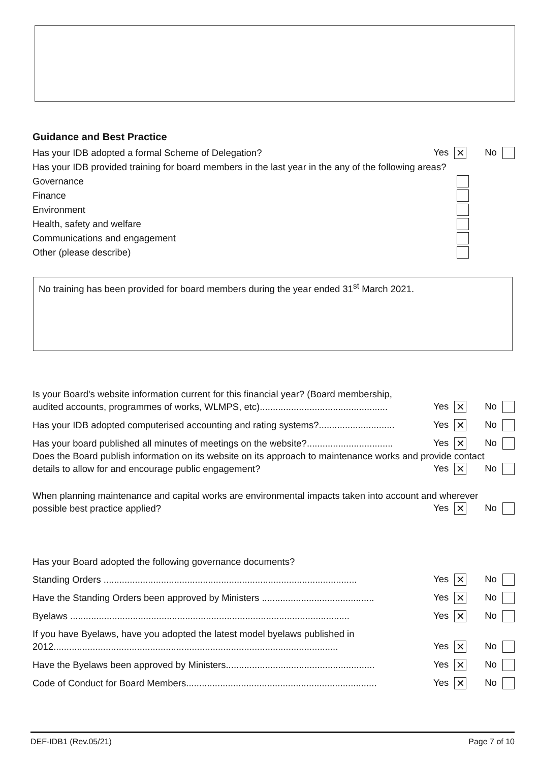Guidance and Best Practice
Has your IDB adopted a formal Scheme of Delegation? Yes ✕ No
Has your IDB provided training for board members in the last year in the any of the following areas?
Governance
Finance
Environment
Health, safety and welfare
Communications and engagement
Other (please describe)
No training has been provided for board members during the year ended 31<sup>st</sup> March 2021.
Is your Board's website information current for this financial year? (Board membership,
audited accounts, programmes of works, WLMPS, etc)................................................. Yes ✕ No
Has your IDB adopted computerised accounting and rating systems?............................. Yes ✕ No
Has your board published all minutes of meetings on the website?................................. Yes ✕ No
Does the Board publish information on its website on its approach to maintenance works and provide contact
details to allow for and encourage public engagement? Yes ✕ No
When planning maintenance and capital works are environmental impacts taken into account and wherever
possible best practice applied? Yes ✕ No
Has your Board adopted the following governance documents?
Standing Orders ................................................................................................. Yes ✕ No
Have the Standing Orders been approved by Ministers ........................................... Yes ✕ No
Byelaws ........................................................................................................... Yes ✕ No
If you have Byelaws, have you adopted the latest model byelaws published in
2012............................................................................................................. Yes ✕ No
Have the Byelaws been approved by Ministers......................................................... Yes ✕ No
Code of Conduct for Board Members......................................................................... Yes ✕ No
DEF-IDB1 (Rev.05/21) Page 7 of 10